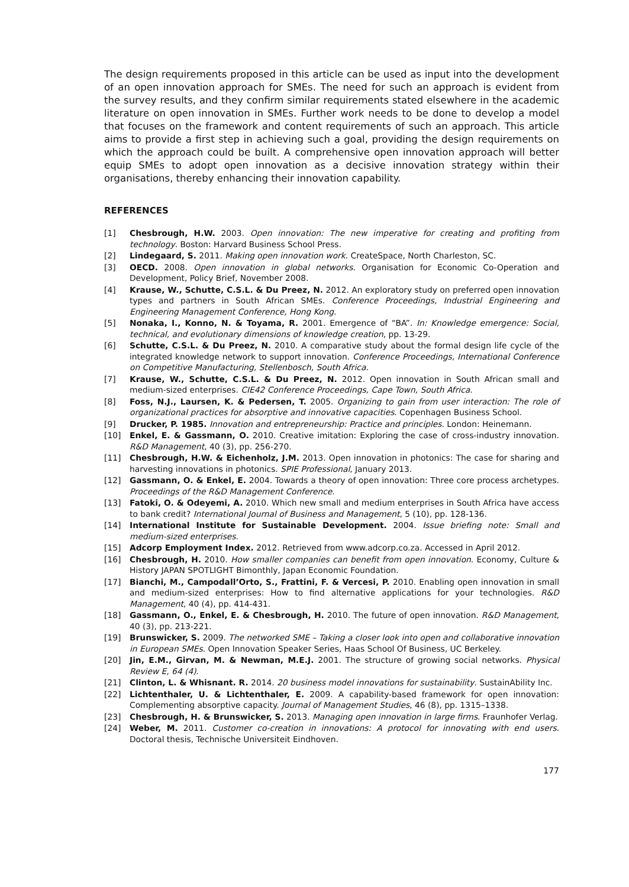The design requirements proposed in this article can be used as input into the development of an open innovation approach for SMEs. The need for such an approach is evident from the survey results, and they confirm similar requirements stated elsewhere in the academic literature on open innovation in SMEs. Further work needs to be done to develop a model that focuses on the framework and content requirements of such an approach. This article aims to provide a first step in achieving such a goal, providing the design requirements on which the approach could be built. A comprehensive open innovation approach will better equip SMEs to adopt open innovation as a decisive innovation strategy within their organisations, thereby enhancing their innovation capability.
REFERENCES
[1] Chesbrough, H.W. 2003. Open innovation: The new imperative for creating and profiting from technology. Boston: Harvard Business School Press.
[2] Lindegaard, S. 2011. Making open innovation work. CreateSpace, North Charleston, SC.
[3] OECD. 2008. Open innovation in global networks. Organisation for Economic Co-Operation and Development, Policy Brief, November 2008.
[4] Krause, W., Schutte, C.S.L. & Du Preez, N. 2012. An exploratory study on preferred open innovation types and partners in South African SMEs. Conference Proceedings, Industrial Engineering and Engineering Management Conference, Hong Kong.
[5] Nonaka, I., Konno, N. & Toyama, R. 2001. Emergence of “BA”. In: Knowledge emergence: Social, technical, and evolutionary dimensions of knowledge creation, pp. 13-29.
[6] Schutte, C.S.L. & Du Preez, N. 2010. A comparative study about the formal design life cycle of the integrated knowledge network to support innovation. Conference Proceedings, International Conference on Competitive Manufacturing, Stellenbosch, South Africa.
[7] Krause, W., Schutte, C.S.L. & Du Preez, N. 2012. Open innovation in South African small and medium-sized enterprises. CIE42 Conference Proceedings, Cape Town, South Africa.
[8] Foss, N.J., Laursen, K. & Pedersen, T. 2005. Organizing to gain from user interaction: The role of organizational practices for absorptive and innovative capacities. Copenhagen Business School.
[9] Drucker, P. 1985. Innovation and entrepreneurship: Practice and principles. London: Heinemann.
[10] Enkel, E. & Gassmann, O. 2010. Creative imitation: Exploring the case of cross-industry innovation. R&D Management, 40 (3), pp. 256-270.
[11] Chesbrough, H.W. & Eichenholz, J.M. 2013. Open innovation in photonics: The case for sharing and harvesting innovations in photonics. SPIE Professional, January 2013.
[12] Gassmann, O. & Enkel, E. 2004. Towards a theory of open innovation: Three core process archetypes. Proceedings of the R&D Management Conference.
[13] Fatoki, O. & Odeyemi, A. 2010. Which new small and medium enterprises in South Africa have access to bank credit? International Journal of Business and Management, 5 (10), pp. 128-136.
[14] International Institute for Sustainable Development. 2004. Issue briefing note: Small and medium-sized enterprises.
[15] Adcorp Employment Index. 2012. Retrieved from www.adcorp.co.za. Accessed in April 2012.
[16] Chesbrough, H. 2010. How smaller companies can benefit from open innovation. Economy, Culture & History JAPAN SPOTLIGHT Bimonthly, Japan Economic Foundation.
[17] Bianchi, M., Campodall’Orto, S., Frattini, F. & Vercesi, P. 2010. Enabling open innovation in small and medium-sized enterprises: How to find alternative applications for your technologies. R&D Management, 40 (4), pp. 414-431.
[18] Gassmann, O., Enkel, E. & Chesbrough, H. 2010. The future of open innovation. R&D Management, 40 (3), pp. 213-221.
[19] Brunswicker, S. 2009. The networked SME – Taking a closer look into open and collaborative innovation in European SMEs. Open Innovation Speaker Series, Haas School Of Business, UC Berkeley.
[20] Jin, E.M., Girvan, M. & Newman, M.E.J. 2001. The structure of growing social networks. Physical Review E, 64 (4).
[21] Clinton, L. & Whisnant. R. 2014. 20 business model innovations for sustainability. SustainAbility Inc.
[22] Lichtenthaler, U. & Lichtenthaler, E. 2009. A capability-based framework for open innovation: Complementing absorptive capacity. Journal of Management Studies, 46 (8), pp. 1315–1338.
[23] Chesbrough, H. & Brunswicker, S. 2013. Managing open innovation in large firms. Fraunhofer Verlag.
[24] Weber, M. 2011. Customer co-creation in innovations: A protocol for innovating with end users. Doctoral thesis, Technische Universiteit Eindhoven.
177